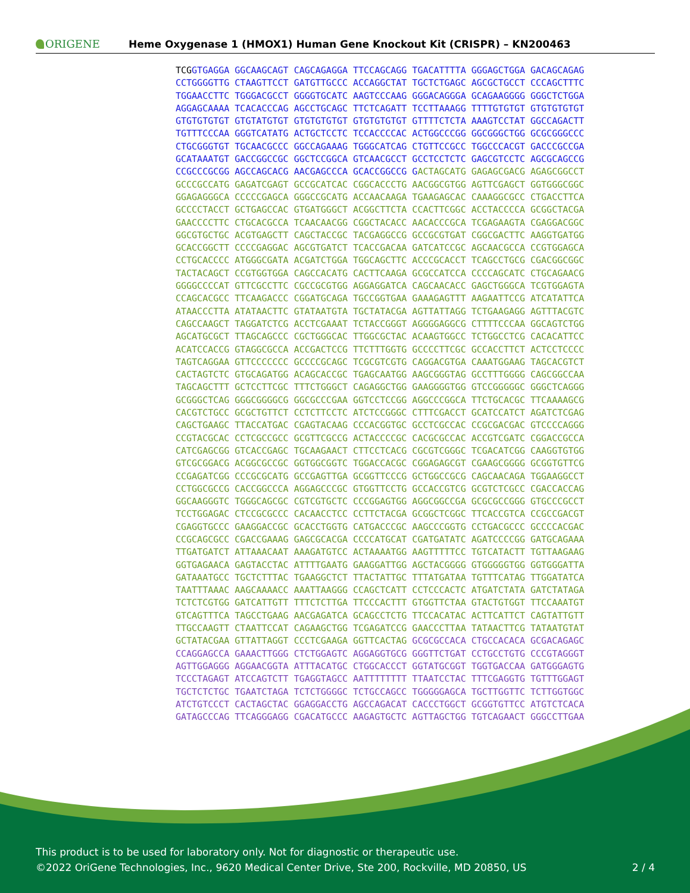ORIGENE
Heme Oxygenase 1 (HMOX1) Human Gene Knockout Kit (CRISPR) – KN200463
TCG GTGAGGA GGCAAGCAGT CAGCAGAGGA TTCCAGCAGG TGACATTTTA GGGAGCTGGA GACAGCAGAG
CCTGGGGTTG CTAAGTTCCT GATGTTGCCC ACCAGGCTAT TGCTCTGAGC AGCGCTGCCT CCCAGCTTTC
TGGAACCTTC TGGGACGCCT GGGGTGCATC AAGTCCCAAG GGGACAGGGA GCAGAAGGGG GGGCTCTGGA
AGGAGCAAAA TCACACCCAG AGCCTGCAGC TTCTCAGATT TCCTTAAAGG TTTTGTGTGT GTGTGTGTGT
GTGTGTGTGT GTGTATGTGT GTGTGTGTGT GTGTGTGTGT GTTTTCTCTA AAAGTCCTAT GGCCAGACTT
TGTTTCCCAA GGGTCATATG ACTGCTCCTC TCCACCCCAC ACTGGCCCGG GGCGGGCTGG GCGCGGGCCC
CTGCGGGTGT TGCAACGCCC GGCCAGAAAG TGGGCATCAG CTGTTCCGCC TGGCCCACGT GACCCGCCGA
GCATAAATGT GACCGGCCGC GGCTCCGGCA GTCAACGCCT GCCTCCTCTC GAGCGTCCTC AGCGCAGCCG
CCGCCCGCGG AGCCAGCACG AACGAGCCCA GCACCGGCCG G ACTAGCATG GAGAGCGACG AGAGCGGCCT
GCCCGCCATG GAGATCGAGT GCCGCATCAC CGGCACCCTG AACGGCGTGG AGTTCGAGCT GGTGGGCGGC
GGAGAGGGCA CCCCCGAGCA GGGCCGCATG ACCAACAAGA TGAAGAGCAC CAAAGGCGCC CTGACCTTCA
GCCCCTACCT GCTGAGCCAC GTGATGGGCT ACGGCTTCTA CCACTTCGGC ACCTACCCCA GCGGCTACGA
GAACCCCTTC CTGCACGCCA TCAACAACGG CGGCTACACC AACACCCGCA TCGAGAAGTA CGAGGACGGC
GGCGTGCTGC ACGTGAGCTT CAGCTACCGC TACGAGGCCG GCCGCGTGAT CGGCGACTTC AAGGTGATGG
GCACCGGCTT CCCCGAGGAC AGCGTGATCT TCACCGACAA GATCATCCGC AGCAACGCCA CCGTGGAGCA
CCTGCACCCC ATGGGCGATA ACGATCTGGA TGGCAGCTTC ACCCGCACCT TCAGCCTGCG CGACGGCGGC
TACTACAGCT CCGTGGTGGA CAGCCACATG CACTTCAAGA GCGCCATCCA CCCCAGCATC CTGCAGAACG
GGGGCCCCAT GTTCGCCTTC CGCCGCGTGG AGGAGGATCA CAGCAACACC GAGCTGGGCA TCGTGGAGTA
CCAGCACGCC TTCAAGACCC CGGATGCAGA TGCCGGTGAA GAAAGAGTTT AAGAATTCCG ATCATATTCA
ATAACCCTTA ATATAACTTC GTATAATGTA TGCTATACGA AGTTATTAGG TCTGAAGAGG AGTTTACGTC
CAGCCAAGCT TAGGATCTCG ACCTCGAAAT TCTACCGGGT AGGGGAGGCG CTTTTCCCAA GGCAGTCTGG
AGCATGCGCT TTAGCAGCCC CGCTGGGCAC TTGGCGCTAC ACAAGTGGCC TCTGGCCTCG CACACATTCC
ACATCCACCG GTAGGCGCCA ACCGACTCCG TTCTTTGGTG GCCCCTTCGC GCCACCTTCT ACTCCTCCCC
TAGTCAGGAA GTTCCCCCCC GCCCCGCAGC TCGCGTCGTG CAGGACGTGA CAAATGGAAG TAGCACGTCT
CACTAGTCTC GTGCAGATGG ACAGCACCGC TGAGCAATGG AAGCGGGTAG GCCTTTGGGG CAGCGGCCAA
TAGCAGCTTT GCTCCTTCGC TTTCTGGGCT CAGAGGCTGG GAAGGGGTGG GTCCGGGGGC GGGCTCAGGG
GCGGGCTCAG GGGCGGGGCG GGCGCCCGAA GGTCCTCCGG AGGCCCGGCA TTCTGCACGC TTCAAAAGCG
CACGTCTGCC GCGCTGTTCT CCTCTTCCTC ATCTCCGGGC CTTTCGACCT GCATCCATCT AGATCTCGAG
CAGCTGAAGC TTACCATGAC CGAGTACAAG CCCACGGTGC GCCTCGCCAC CCGCGACGAC GTCCCCAGGG
CCGTACGCAC CCTCGCCGCC GCGTTCGCCG ACTACCCCGC CACGCGCCAC ACCGTCGATC CGGACCGCCA
CATCGAGCGG GTCACCGAGC TGCAAGAACT CTTCCTCACG CGCGTCGGGC TCGACATCGG CAAGGTGTGG
GTCGCGGACG ACGGCGCCGC GGTGGCGGTC TGGACCACGC CGGAGAGCGT CGAAGCGGGG GCGGTGTTCG
CCGAGATCGG CCCGCGCATG GCCGAGTTGA GCGGTTCCCG GCTGGCCGCG CAGCAACAGA TGGAAGGCCT
CCTGGCGCCG CACCGGCCCA AGGAGCCCGC GTGGTTCCTG GCCACCGTCG GCGTCTCGCC CGACCACCAG
GGCAAGGGTC TGGGCAGCGC CGTCGTGCTC CCCGGAGTGG AGGCGGCCGA GCGCGCCGGG GTGCCCGCCT
TCCTGGAGAC CTCCGCGCCC CACAACCTCC CCTTCTACGA GCGGCTCGGC TTCACCGTCA CCGCCGACGT
CGAGGTGCCC GAAGGACCGC GCACCTGGTG CATGACCCGC AAGCCCGGTG CCTGACGCCC GCCCCACGAC
CCGCAGCGCC CGACCGAAAG GAGCGCACGA CCCCATGCAT CGATGATATC AGATCCCCGG GATGCAGAAA
TTGATGATCT ATTAAACAAT AAAGATGTCC ACTAAAATGG AAGTTTTTCC TGTCATACTT TGTTAAGAAG
GGTGAGAACA GAGTACCTAC ATTTTGAATG GAAGGATTGG AGCTACGGGG GTGGGGGTGG GGTGGGATTA
GATAAATGCC TGCTCTTTAC TGAAGGCTCT TTACTATTGC TTTATGATAA TGTTTCATAG TTGGATATCA
TAATTTAAAC AAGCAAAACC AAATTAAGGG CCAGCTCATT CCTCCCACTC ATGATCTATA GATCTATAGA
TCTCTCGTGG GATCATTGTT TTTCTCTTGA TTCCCACTTT GTGGTTCTAA GTACTGTGGT TTCCAAATGT
GTCAGTTTCA TAGCCTGAAG AACGAGATCA GCAGCCTCTG TTCCACATAC ACTTCATTCT CAGTATTGTT
TTGCCAAGTT CTAATTCCAT CAGAAGCTGG TCGAGATCCG GAACCCTTAA TATAACTTCG TATAATGTAT
GCTATACGAA GTTATTAGGT CCCTCGAAGA GGTTCACTAG GCGCGCCACA CTGCCACACA GCGACAGAGC
CCAGGAGCCA GAAACTTGGG CTCTGGAGTC AGGAGGTGCG GGGTTCTGAT CCTGCCTGTG CCCGTAGGGT
AGTTGGAGGG AGGAACGGTA ATTTACATGC CTGGCACCCT GGTATGCGGT TGGTGACCAA GATGGGAGTG
TCCCTAGAGT ATCCAGTCTT TGAGGTAGCC AATTTTTTTT TTAATCCTAC TTTCGAGGTG TGTTTGGAGT
TGCTCTCTGC TGAATCTAGA TCTCTGGGGC TCTGCCAGCC TGGGGGAGCA TGCTTGGTTC TCTTGGTGGC
ATCTGTCCCT CACTAGCTAC GGAGGACCTG AGCCAGACAT CACCCTGGCT GCGGTGTTCC ATGTCTCACA
GATAGCCCAG TTCAGGGAGG CGACATGCCC AAGAGTGCTC AGTTAGCTGG TGTCAGAACT GGGCCTTGAA
This product is to be used for laboratory only. Not for diagnostic or therapeutic use.
©2022 OriGene Technologies, Inc., 9620 Medical Center Drive, Ste 200, Rockville, MD 20850, US
2 / 4